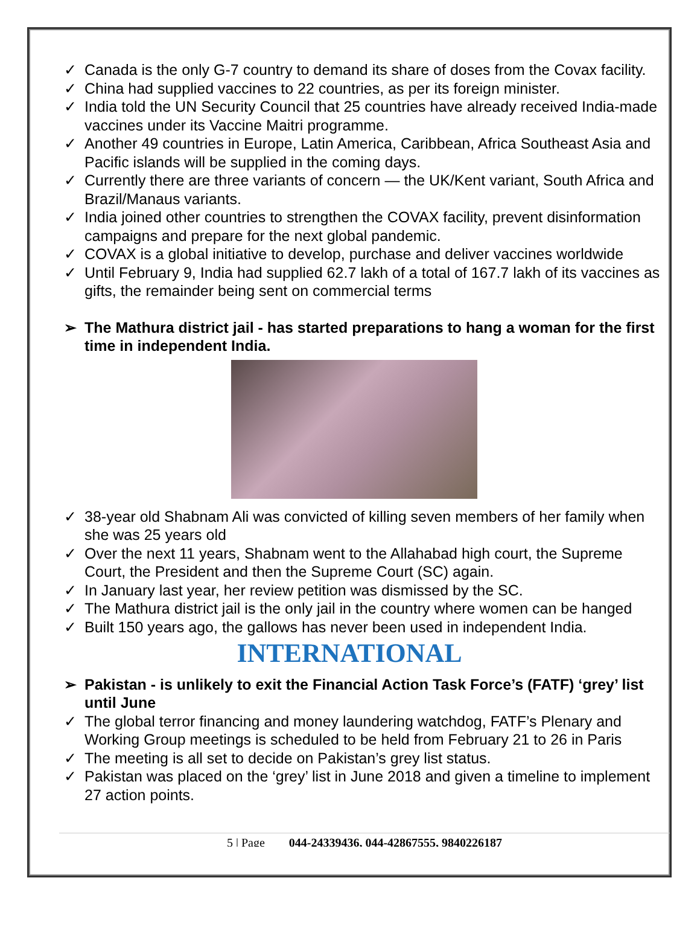✓ Canada is the only G-7 country to demand its share of doses from the Covax facility.
✓ China had supplied vaccines to 22 countries, as per its foreign minister.
✓ India told the UN Security Council that 25 countries have already received India-made vaccines under its Vaccine Maitri programme.
✓ Another 49 countries in Europe, Latin America, Caribbean, Africa Southeast Asia and Pacific islands will be supplied in the coming days.
✓ Currently there are three variants of concern — the UK/Kent variant, South Africa and Brazil/Manaus variants.
✓ India joined other countries to strengthen the COVAX facility, prevent disinformation campaigns and prepare for the next global pandemic.
✓ COVAX is a global initiative to develop, purchase and deliver vaccines worldwide
✓ Until February 9, India had supplied 62.7 lakh of a total of 167.7 lakh of its vaccines as gifts, the remainder being sent on commercial terms
➢ The Mathura district jail - has started preparations to hang a woman for the first time in independent India.
✓ 38-year old Shabnam Ali was convicted of killing seven members of her family when she was 25 years old
✓ Over the next 11 years, Shabnam went to the Allahabad high court, the Supreme Court, the President and then the Supreme Court (SC) again.
✓ In January last year, her review petition was dismissed by the SC.
✓ The Mathura district jail is the only jail in the country where women can be hanged
✓ Built 150 years ago, the gallows has never been used in independent India.
INTERNATIONAL
➢ Pakistan - is unlikely to exit the Financial Action Task Force’s (FATF) ‘grey’ list until June
✓ The global terror financing and money laundering watchdog, FATF’s Plenary and Working Group meetings is scheduled to be held from February 21 to 26 in Paris
✓ The meeting is all set to decide on Pakistan’s grey list status.
✓ Pakistan was placed on the ‘grey’ list in June 2018 and given a timeline to implement 27 action points.
5 | Page 044-24339436, 044-42867555, 9840226187